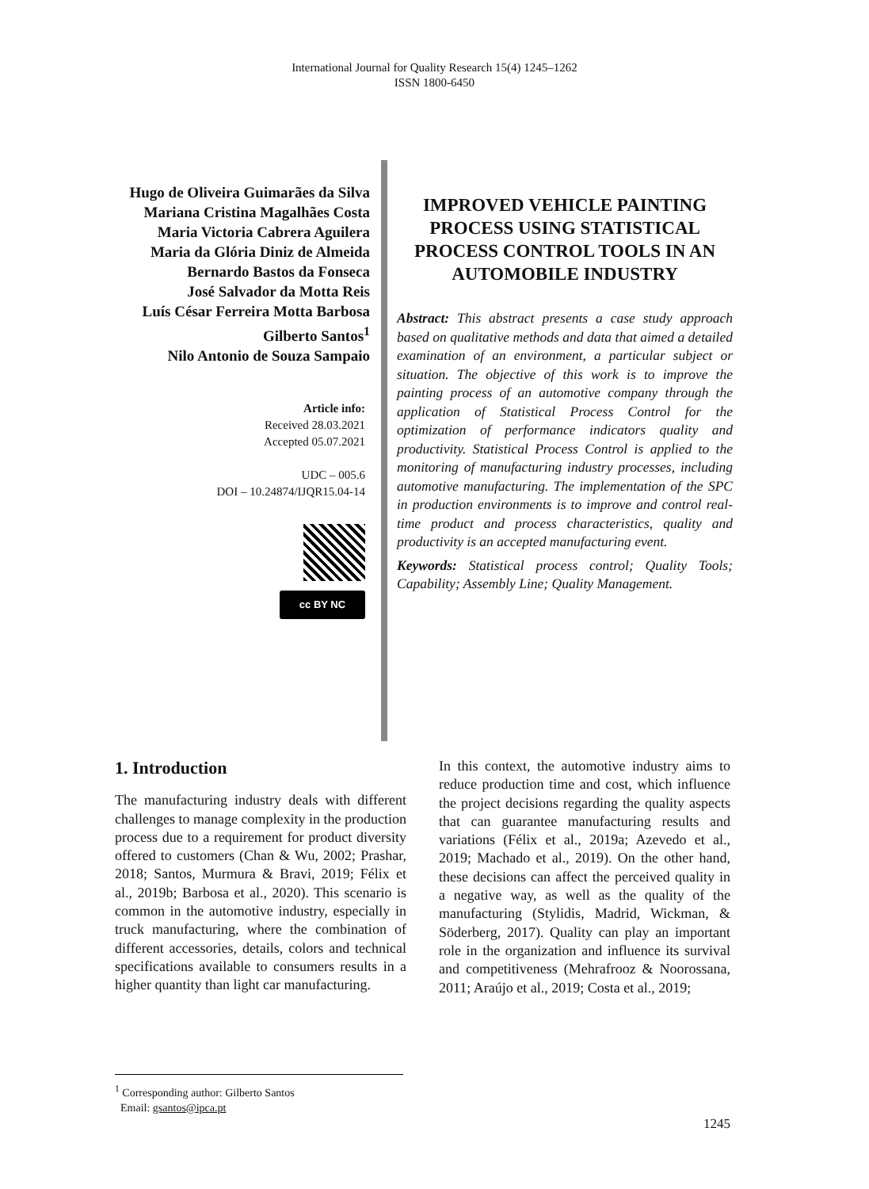International Journal for Quality Research 15(4) 1245–1262
ISSN 1800-6450
Hugo de Oliveira Guimarães da Silva
Mariana Cristina Magalhães Costa
Maria Victoria Cabrera Aguilera
Maria da Glória Diniz de Almeida
Bernardo Bastos da Fonseca
José Salvador da Motta Reis
Luís César Ferreira Motta Barbosa
Gilberto Santos<sup>1</sup>
Nilo Antonio de Souza Sampaio
Article info:
Received 28.03.2021
Accepted 05.07.2021
UDC – 005.6
DOI – 10.24874/IJQR15.04-14
cc BY NC
IMPROVED VEHICLE PAINTING PROCESS USING STATISTICAL PROCESS CONTROL TOOLS IN AN AUTOMOBILE INDUSTRY
Abstract: This abstract presents a case study approach based on qualitative methods and data that aimed a detailed examination of an environment, a particular subject or situation. The objective of this work is to improve the painting process of an automotive company through the application of Statistical Process Control for the optimization of performance indicators quality and productivity. Statistical Process Control is applied to the monitoring of manufacturing industry processes, including automotive manufacturing. The implementation of the SPC in production environments is to improve and control real-time product and process characteristics, quality and productivity is an accepted manufacturing event.
Keywords: Statistical process control; Quality Tools; Capability; Assembly Line; Quality Management.
1. Introduction
The manufacturing industry deals with different challenges to manage complexity in the production process due to a requirement for product diversity offered to customers (Chan & Wu, 2002; Prashar, 2018; Santos, Murmura & Bravi, 2019; Félix et al., 2019b; Barbosa et al., 2020). This scenario is common in the automotive industry, especially in truck manufacturing, where the combination of different accessories, details, colors and technical specifications available to consumers results in a higher quantity than light car manufacturing.
In this context, the automotive industry aims to reduce production time and cost, which influence the project decisions regarding the quality aspects that can guarantee manufacturing results and variations (Félix et al., 2019a; Azevedo et al., 2019; Machado et al., 2019). On the other hand, these decisions can affect the perceived quality in a negative way, as well as the quality of the manufacturing (Stylidis, Madrid, Wickman, & Söderberg, 2017). Quality can play an important role in the organization and influence its survival and competitiveness (Mehrafrooz & Noorossana, 2011; Araújo et al., 2019; Costa et al., 2019;
<sup>1</sup> Corresponding author: Gilberto Santos
Email: gsantos@ipca.pt
1245